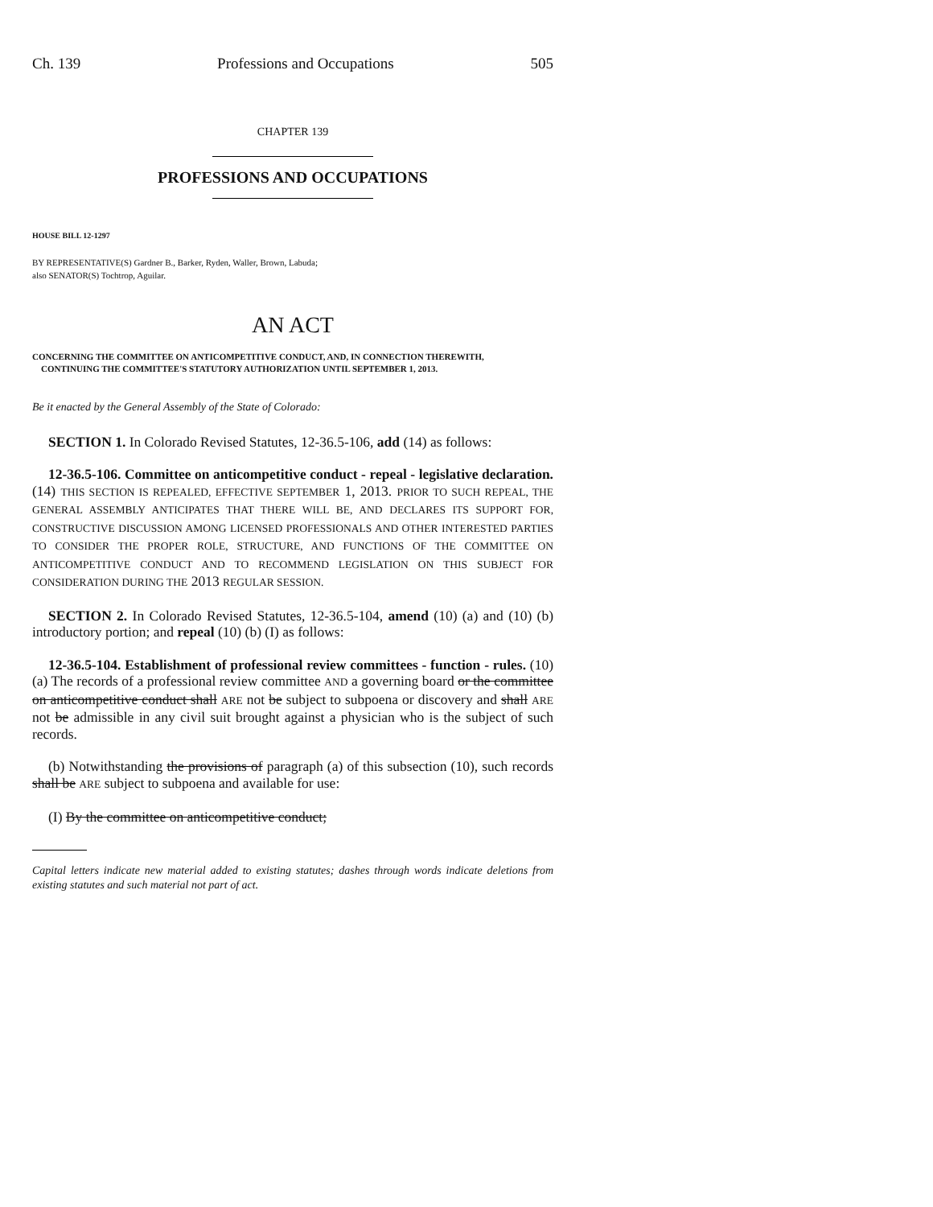Ch. 139 Professions and Occupations 505
CHAPTER 139
PROFESSIONS AND OCCUPATIONS
HOUSE BILL 12-1297
BY REPRESENTATIVE(S) Gardner B., Barker, Ryden, Waller, Brown, Labuda;
also SENATOR(S) Tochtrop, Aguilar.
AN ACT
CONCERNING THE COMMITTEE ON ANTICOMPETITIVE CONDUCT, AND, IN CONNECTION THEREWITH,
CONTINUING THE COMMITTEE'S STATUTORY AUTHORIZATION UNTIL SEPTEMBER 1, 2013.
Be it enacted by the General Assembly of the State of Colorado:
SECTION 1. In Colorado Revised Statutes, 12-36.5-106, add (14) as follows:
12-36.5-106. Committee on anticompetitive conduct - repeal - legislative declaration. (14) THIS SECTION IS REPEALED, EFFECTIVE SEPTEMBER 1, 2013. PRIOR TO SUCH REPEAL, THE GENERAL ASSEMBLY ANTICIPATES THAT THERE WILL BE, AND DECLARES ITS SUPPORT FOR, CONSTRUCTIVE DISCUSSION AMONG LICENSED PROFESSIONALS AND OTHER INTERESTED PARTIES TO CONSIDER THE PROPER ROLE, STRUCTURE, AND FUNCTIONS OF THE COMMITTEE ON ANTICOMPETITIVE CONDUCT AND TO RECOMMEND LEGISLATION ON THIS SUBJECT FOR CONSIDERATION DURING THE 2013 REGULAR SESSION.
SECTION 2. In Colorado Revised Statutes, 12-36.5-104, amend (10) (a) and (10) (b) introductory portion; and repeal (10) (b) (I) as follows:
12-36.5-104. Establishment of professional review committees - function - rules. (10) (a) The records of a professional review committee AND a governing board or the committee on anticompetitive conduct shall ARE not be subject to subpoena or discovery and shall ARE not be admissible in any civil suit brought against a physician who is the subject of such records.
(b) Notwithstanding the provisions of paragraph (a) of this subsection (10), such records shall be ARE subject to subpoena and available for use:
(I) By the committee on anticompetitive conduct;
Capital letters indicate new material added to existing statutes; dashes through words indicate deletions from existing statutes and such material not part of act.